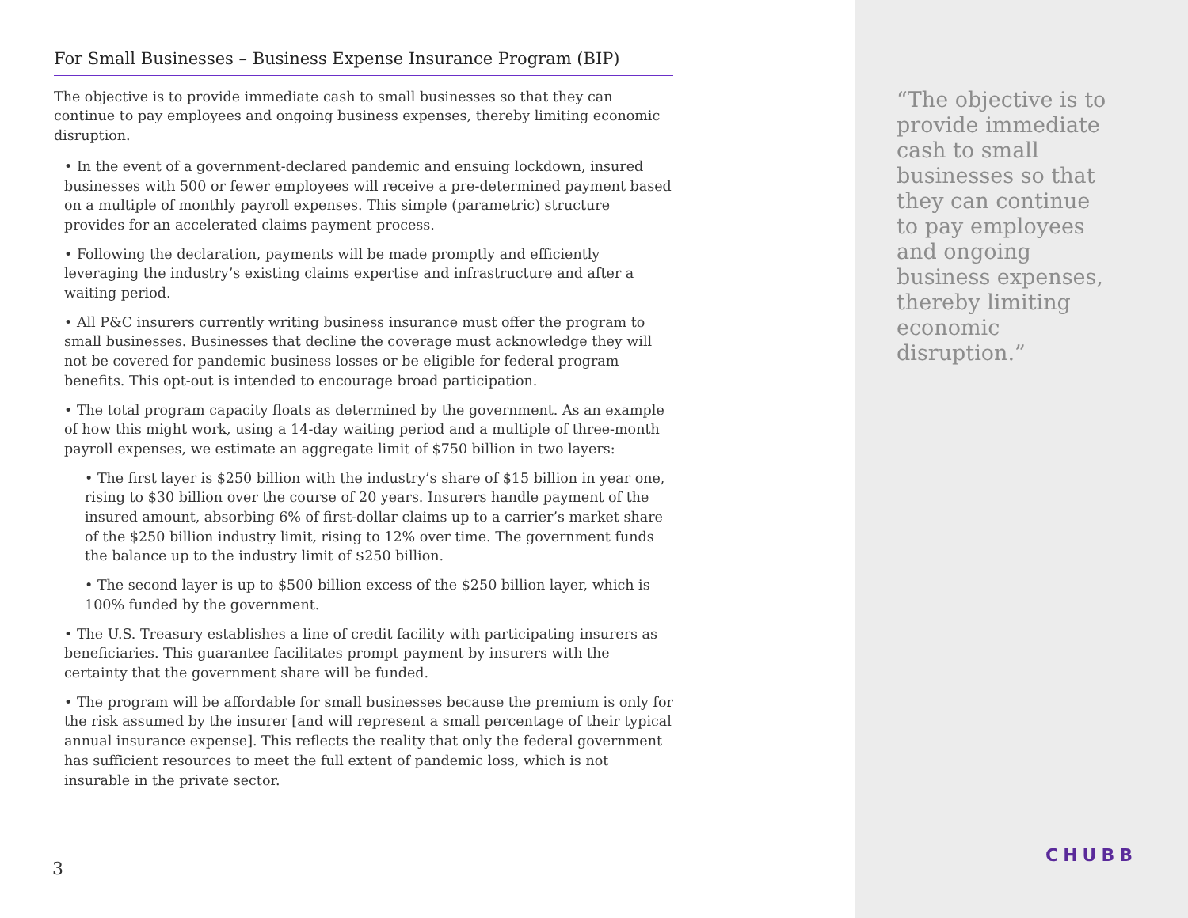For Small Businesses – Business Expense Insurance Program (BIP)
The objective is to provide immediate cash to small businesses so that they can continue to pay employees and ongoing business expenses, thereby limiting economic disruption.
• In the event of a government-declared pandemic and ensuing lockdown, insured businesses with 500 or fewer employees will receive a pre-determined payment based on a multiple of monthly payroll expenses. This simple (parametric) structure provides for an accelerated claims payment process.
• Following the declaration, payments will be made promptly and efficiently leveraging the industry’s existing claims expertise and infrastructure and after a waiting period.
• All P&C insurers currently writing business insurance must offer the program to small businesses. Businesses that decline the coverage must acknowledge they will not be covered for pandemic business losses or be eligible for federal program benefits. This opt-out is intended to encourage broad participation.
• The total program capacity floats as determined by the government. As an example of how this might work, using a 14-day waiting period and a multiple of three-month payroll expenses, we estimate an aggregate limit of $750 billion in two layers:
• The first layer is $250 billion with the industry’s share of $15 billion in year one, rising to $30 billion over the course of 20 years. Insurers handle payment of the insured amount, absorbing 6% of first-dollar claims up to a carrier’s market share of the $250 billion industry limit, rising to 12% over time. The government funds the balance up to the industry limit of $250 billion.
• The second layer is up to $500 billion excess of the $250 billion layer, which is 100% funded by the government.
• The U.S. Treasury establishes a line of credit facility with participating insurers as beneficiaries. This guarantee facilitates prompt payment by insurers with the certainty that the government share will be funded.
• The program will be affordable for small businesses because the premium is only for the risk assumed by the insurer [and will represent a small percentage of their typical annual insurance expense]. This reflects the reality that only the federal government has sufficient resources to meet the full extent of pandemic loss, which is not insurable in the private sector.
3
“The objective is to provide immediate cash to small businesses so that they can continue to pay employees and ongoing business expenses, thereby limiting economic disruption.”
CHUBB